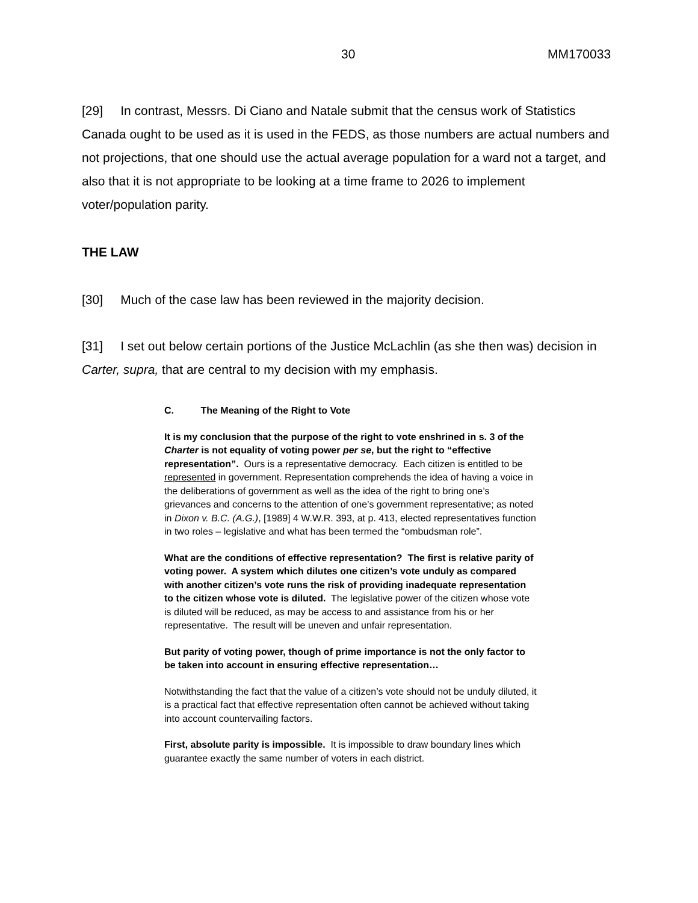30 MM170033
[29] In contrast, Messrs. Di Ciano and Natale submit that the census work of Statistics Canada ought to be used as it is used in the FEDS, as those numbers are actual numbers and not projections, that one should use the actual average population for a ward not a target, and also that it is not appropriate to be looking at a time frame to 2026 to implement voter/population parity.
THE LAW
[30] Much of the case law has been reviewed in the majority decision.
[31] I set out below certain portions of the Justice McLachlin (as she then was) decision in Carter, supra, that are central to my decision with my emphasis.
C. The Meaning of the Right to Vote
It is my conclusion that the purpose of the right to vote enshrined in s. 3 of the Charter is not equality of voting power per se, but the right to “effective representation”. Ours is a representative democracy. Each citizen is entitled to be represented in government. Representation comprehends the idea of having a voice in the deliberations of government as well as the idea of the right to bring one’s grievances and concerns to the attention of one’s government representative; as noted in Dixon v. B.C. (A.G.), [1989] 4 W.W.R. 393, at p. 413, elected representatives function in two roles – legislative and what has been termed the “ombudsman role”.
What are the conditions of effective representation? The first is relative parity of voting power. A system which dilutes one citizen’s vote unduly as compared with another citizen’s vote runs the risk of providing inadequate representation to the citizen whose vote is diluted. The legislative power of the citizen whose vote is diluted will be reduced, as may be access to and assistance from his or her representative. The result will be uneven and unfair representation.
But parity of voting power, though of prime importance is not the only factor to be taken into account in ensuring effective representation…
Notwithstanding the fact that the value of a citizen’s vote should not be unduly diluted, it is a practical fact that effective representation often cannot be achieved without taking into account countervailing factors.
First, absolute parity is impossible. It is impossible to draw boundary lines which guarantee exactly the same number of voters in each district.